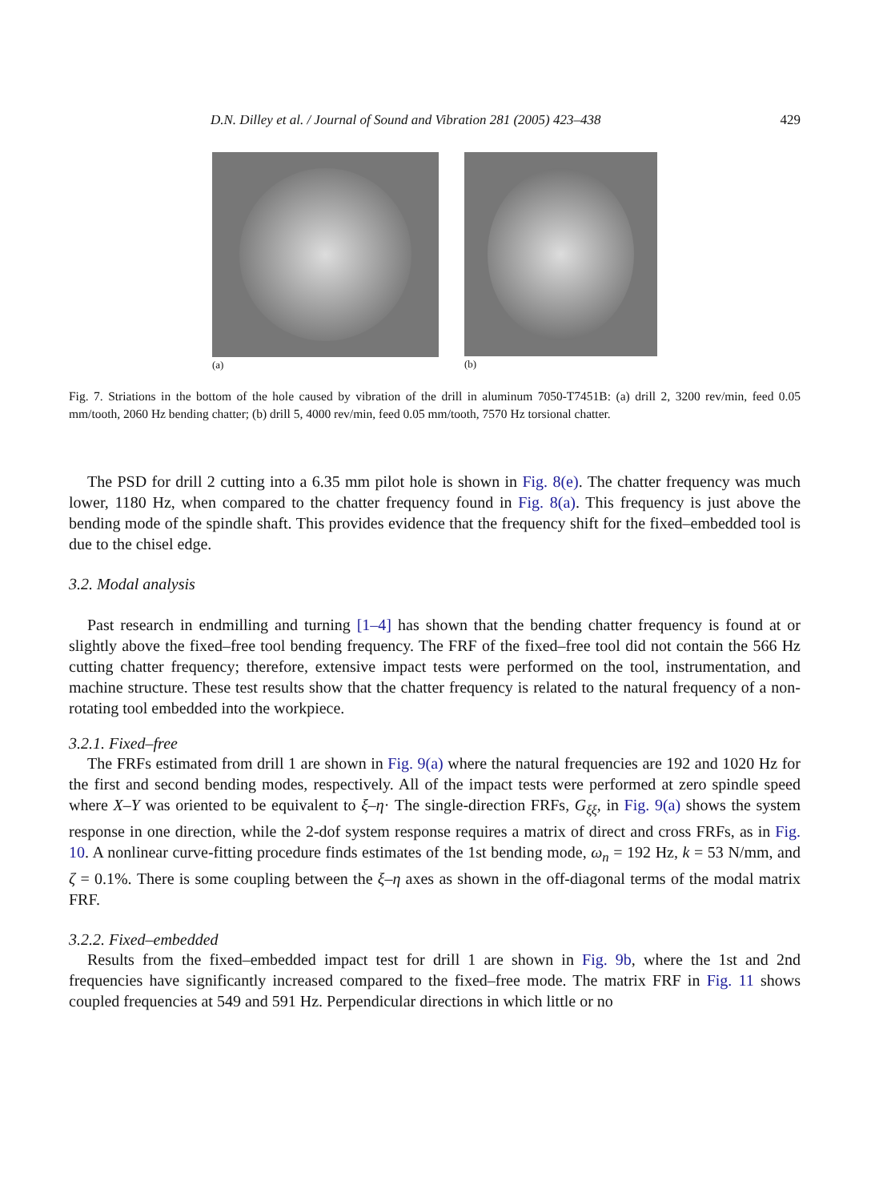D.N. Dilley et al. / Journal of Sound and Vibration 281 (2005) 423–438 429
(a) (b)
Fig. 7. Striations in the bottom of the hole caused by vibration of the drill in aluminum 7050-T7451B: (a) drill 2, 3200 rev/min, feed 0.05 mm/tooth, 2060 Hz bending chatter; (b) drill 5, 4000 rev/min, feed 0.05 mm/tooth, 7570 Hz torsional chatter.
The PSD for drill 2 cutting into a 6.35 mm pilot hole is shown in Fig. 8(e). The chatter frequency was much lower, 1180 Hz, when compared to the chatter frequency found in Fig. 8(a). This frequency is just above the bending mode of the spindle shaft. This provides evidence that the frequency shift for the fixed–embedded tool is due to the chisel edge.
3.2. Modal analysis
Past research in endmilling and turning [1–4] has shown that the bending chatter frequency is found at or slightly above the fixed–free tool bending frequency. The FRF of the fixed–free tool did not contain the 566 Hz cutting chatter frequency; therefore, extensive impact tests were performed on the tool, instrumentation, and machine structure. These test results show that the chatter frequency is related to the natural frequency of a non-rotating tool embedded into the workpiece.
3.2.1. Fixed–free
The FRFs estimated from drill 1 are shown in Fig. 9(a) where the natural frequencies are 192 and 1020 Hz for the first and second bending modes, respectively. All of the impact tests were performed at zero spindle speed where X–Y was oriented to be equivalent to ξ–η· The single-direction FRFs, G<sub>ξξ</sub>, in Fig. 9(a) shows the system response in one direction, while the 2-dof system response requires a matrix of direct and cross FRFs, as in Fig. 10. A nonlinear curve-fitting procedure finds estimates of the 1st bending mode, ω<sub>n</sub> = 192 Hz, k = 53 N/mm, and ζ = 0.1%. There is some coupling between the ξ–η axes as shown in the off-diagonal terms of the modal matrix FRF.
3.2.2. Fixed–embedded
Results from the fixed–embedded impact test for drill 1 are shown in Fig. 9b, where the 1st and 2nd frequencies have significantly increased compared to the fixed–free mode. The matrix FRF in Fig. 11 shows coupled frequencies at 549 and 591 Hz. Perpendicular directions in which little or no